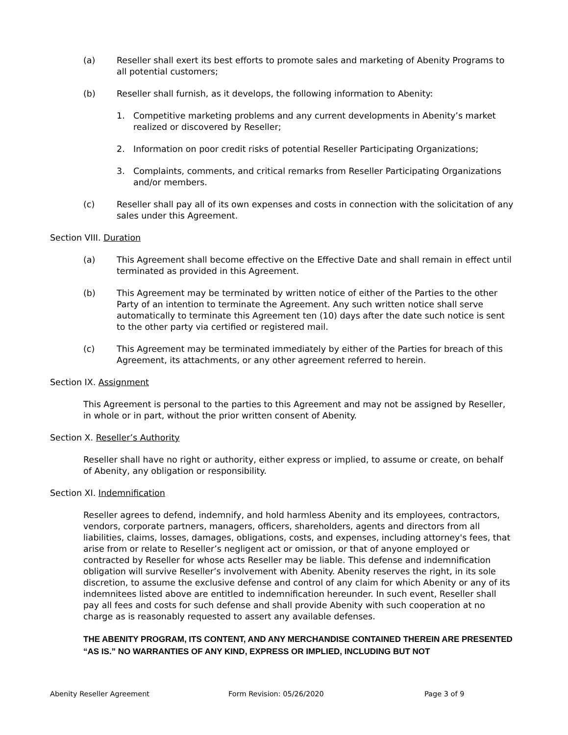(a) Reseller shall exert its best efforts to promote sales and marketing of Abenity Programs to all potential customers;
(b) Reseller shall furnish, as it develops, the following information to Abenity:
1. Competitive marketing problems and any current developments in Abenity’s market realized or discovered by Reseller;
2. Information on poor credit risks of potential Reseller Participating Organizations;
3. Complaints, comments, and critical remarks from Reseller Participating Organizations and/or members.
(c) Reseller shall pay all of its own expenses and costs in connection with the solicitation of any sales under this Agreement.
Section VIII. Duration
(a) This Agreement shall become effective on the Effective Date and shall remain in effect until terminated as provided in this Agreement.
(b) This Agreement may be terminated by written notice of either of the Parties to the other Party of an intention to terminate the Agreement. Any such written notice shall serve automatically to terminate this Agreement ten (10) days after the date such notice is sent to the other party via certified or registered mail.
(c) This Agreement may be terminated immediately by either of the Parties for breach of this Agreement, its attachments, or any other agreement referred to herein.
Section IX. Assignment
This Agreement is personal to the parties to this Agreement and may not be assigned by Reseller, in whole or in part, without the prior written consent of Abenity.
Section X. Reseller’s Authority
Reseller shall have no right or authority, either express or implied, to assume or create, on behalf of Abenity, any obligation or responsibility.
Section XI. Indemnification
Reseller agrees to defend, indemnify, and hold harmless Abenity and its employees, contractors, vendors, corporate partners, managers, officers, shareholders, agents and directors from all liabilities, claims, losses, damages, obligations, costs, and expenses, including attorney's fees, that arise from or relate to Reseller’s negligent act or omission, or that of anyone employed or contracted by Reseller for whose acts Reseller may be liable. This defense and indemnification obligation will survive Reseller’s involvement with Abenity. Abenity reserves the right, in its sole discretion, to assume the exclusive defense and control of any claim for which Abenity or any of its indemnitees listed above are entitled to indemnification hereunder. In such event, Reseller shall pay all fees and costs for such defense and shall provide Abenity with such cooperation at no charge as is reasonably requested to assert any available defenses.
THE ABENITY PROGRAM, ITS CONTENT, AND ANY MERCHANDISE CONTAINED THEREIN ARE PRESENTED “AS IS.” NO WARRANTIES OF ANY KIND, EXPRESS OR IMPLIED, INCLUDING BUT NOT
Abenity Reseller Agreement Form Revision: 05/26/2020 Page 3 of 9